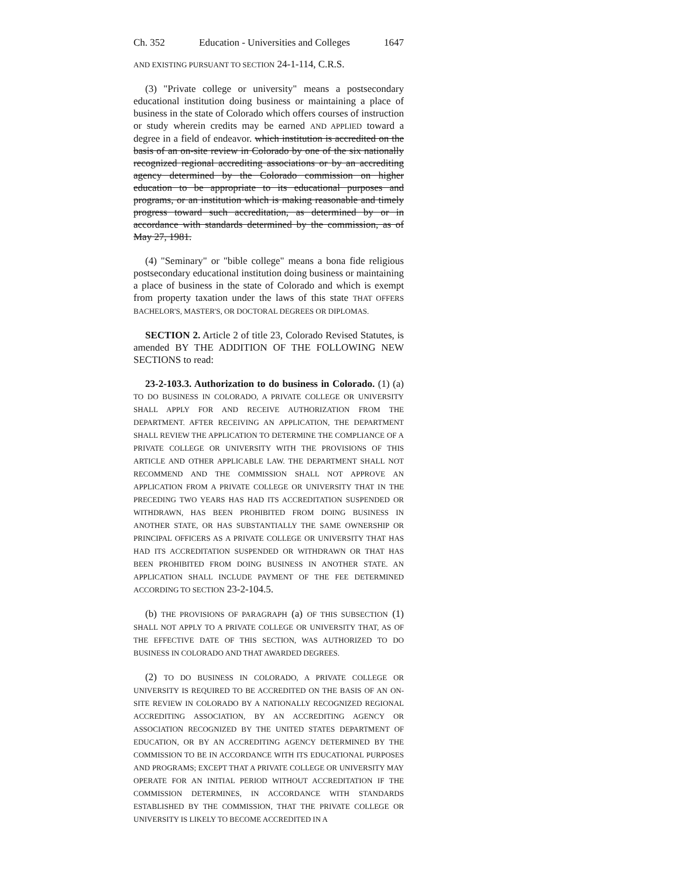Ch. 352 Education - Universities and Colleges 1647
AND EXISTING PURSUANT TO SECTION 24-1-114, C.R.S.
(3) "Private college or university" means a postsecondary educational institution doing business or maintaining a place of business in the state of Colorado which offers courses of instruction or study wherein credits may be earned AND APPLIED toward a degree in a field of endeavor. which institution is accredited on the basis of an on-site review in Colorado by one of the six nationally recognized regional accrediting associations or by an accrediting agency determined by the Colorado commission on higher education to be appropriate to its educational purposes and programs, or an institution which is making reasonable and timely progress toward such accreditation, as determined by or in accordance with standards determined by the commission, as of May 27, 1981.
(4) "Seminary" or "bible college" means a bona fide religious postsecondary educational institution doing business or maintaining a place of business in the state of Colorado and which is exempt from property taxation under the laws of this state THAT OFFERS BACHELOR'S, MASTER'S, OR DOCTORAL DEGREES OR DIPLOMAS.
SECTION 2. Article 2 of title 23, Colorado Revised Statutes, is amended BY THE ADDITION OF THE FOLLOWING NEW SECTIONS to read:
23-2-103.3. Authorization to do business in Colorado. (1) (a) TO DO BUSINESS IN COLORADO, A PRIVATE COLLEGE OR UNIVERSITY SHALL APPLY FOR AND RECEIVE AUTHORIZATION FROM THE DEPARTMENT. AFTER RECEIVING AN APPLICATION, THE DEPARTMENT SHALL REVIEW THE APPLICATION TO DETERMINE THE COMPLIANCE OF A PRIVATE COLLEGE OR UNIVERSITY WITH THE PROVISIONS OF THIS ARTICLE AND OTHER APPLICABLE LAW. THE DEPARTMENT SHALL NOT RECOMMEND AND THE COMMISSION SHALL NOT APPROVE AN APPLICATION FROM A PRIVATE COLLEGE OR UNIVERSITY THAT IN THE PRECEDING TWO YEARS HAS HAD ITS ACCREDITATION SUSPENDED OR WITHDRAWN, HAS BEEN PROHIBITED FROM DOING BUSINESS IN ANOTHER STATE, OR HAS SUBSTANTIALLY THE SAME OWNERSHIP OR PRINCIPAL OFFICERS AS A PRIVATE COLLEGE OR UNIVERSITY THAT HAS HAD ITS ACCREDITATION SUSPENDED OR WITHDRAWN OR THAT HAS BEEN PROHIBITED FROM DOING BUSINESS IN ANOTHER STATE. AN APPLICATION SHALL INCLUDE PAYMENT OF THE FEE DETERMINED ACCORDING TO SECTION 23-2-104.5.
(b) THE PROVISIONS OF PARAGRAPH (a) OF THIS SUBSECTION (1) SHALL NOT APPLY TO A PRIVATE COLLEGE OR UNIVERSITY THAT, AS OF THE EFFECTIVE DATE OF THIS SECTION, WAS AUTHORIZED TO DO BUSINESS IN COLORADO AND THAT AWARDED DEGREES.
(2) TO DO BUSINESS IN COLORADO, A PRIVATE COLLEGE OR UNIVERSITY IS REQUIRED TO BE ACCREDITED ON THE BASIS OF AN ON-SITE REVIEW IN COLORADO BY A NATIONALLY RECOGNIZED REGIONAL ACCREDITING ASSOCIATION, BY AN ACCREDITING AGENCY OR ASSOCIATION RECOGNIZED BY THE UNITED STATES DEPARTMENT OF EDUCATION, OR BY AN ACCREDITING AGENCY DETERMINED BY THE COMMISSION TO BE IN ACCORDANCE WITH ITS EDUCATIONAL PURPOSES AND PROGRAMS; EXCEPT THAT A PRIVATE COLLEGE OR UNIVERSITY MAY OPERATE FOR AN INITIAL PERIOD WITHOUT ACCREDITATION IF THE COMMISSION DETERMINES, IN ACCORDANCE WITH STANDARDS ESTABLISHED BY THE COMMISSION, THAT THE PRIVATE COLLEGE OR UNIVERSITY IS LIKELY TO BECOME ACCREDITED IN A